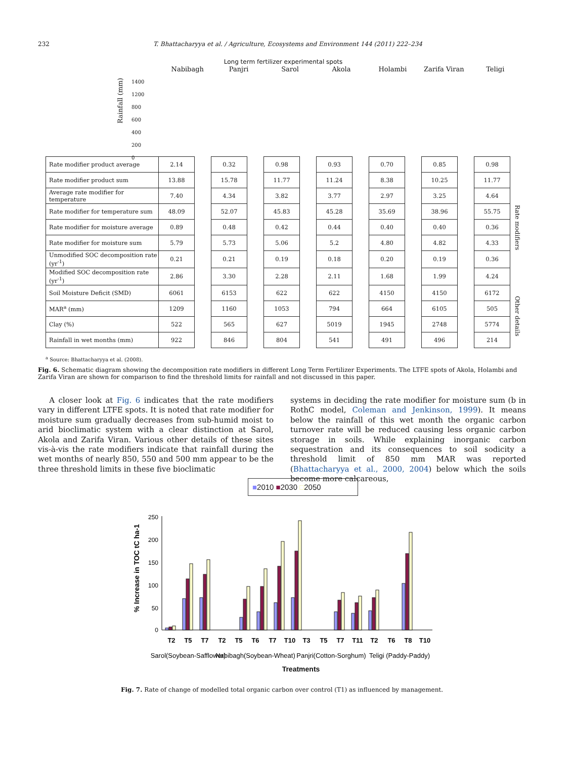232 T. Bhattacharyya et al. / Agriculture, Ecosystems and Environment 144 (2011) 222–234
Long term fertilizer experimental spots
Nabibagh Panjri Sarol Akola Holambi Zarifa Viran Teligi
Rainfall (mm)
1400
1200
800
600
400
200
0
| Rate modifier product average | 2.14 | | 0.32 | | 0.98 | | 0.93 | | 0.70 | | 0.85 | | 0.98 |
| Rate modifier product sum | 13.88 | | 15.78 | | 11.77 | | 11.24 | | 8.38 | | 10.25 | | 11.77 |
| Average rate modifier for temperature | 7.40 | | 4.34 | | 3.82 | | 3.77 | | 2.97 | | 3.25 | | 4.64 |
| Rate modifier for temperature sum | 48.09 | | 52.07 | | 45.83 | | 45.28 | | 35.69 | | 38.96 | | 55.75 |
| Rate modifier for moisture average | 0.89 | | 0.48 | | 0.42 | | 0.44 | | 0.40 | | 0.40 | | 0.36 |
| Rate modifier for moisture sum | 5.79 | | 5.73 | | 5.06 | | 5.2 | | 4.80 | | 4.82 | | 4.33 |
| Unmodified SOC decomposition rate (yr<sup>-1</sup>) | 0.21 | | 0.21 | | 0.19 | | 0.18 | | 0.20 | | 0.19 | | 0.36 |
| Modified SOC decomposition rate (yr<sup>-1</sup>) | 2.86 | | 3.30 | | 2.28 | | 2.11 | | 1.68 | | 1.99 | | 4.24 |
| Soil Moisture Deficit (SMD) | 6061 | | 6153 | | 622 | | 622 | | 4150 | | 4150 | | 6172 |
| MAR<sup>a</sup> (mm) | 1209 | | 1160 | | 1053 | | 794 | | 664 | | 6105 | | 505 |
| Clay (%) | 522 | | 565 | | 627 | | 5019 | | 1945 | | 2748 | | 5774 |
| Rainfall in wet months (mm) | 922 | | 846 | | 804 | | 541 | | 491 | | 496 | | 214 |
<sup>a</sup> Source: Bhattacharyya et al. (2008).
Rate modifiers
Other details
Fig. 6. Schematic diagram showing the decomposition rate modifiers in different Long Term Fertilizer Experiments. The LTFE spots of Akola, Holambi and Zarifa Viran are shown for comparison to find the threshold limits for rainfall and not discussed in this paper.
A closer look at Fig. 6 indicates that the rate modifiers vary in different LTFE spots. It is noted that rate modifier for moisture sum gradually decreases from sub-humid moist to arid bioclimatic system with a clear distinction at Sarol, Akola and Zarifa Viran. Various other details of these sites vis-à-vis the rate modifiers indicate that rainfall during the wet months of nearly 850, 550 and 500 mm appear to be the three threshold limits in these five bioclimatic
systems in deciding the rate modifier for moisture sum (b in RothC model, Coleman and Jenkinson, 1999). It means below the rainfall of this wet month the organic carbon turnover rate will be reduced causing less organic carbon storage in soils. While explaining inorganic carbon sequestration and its consequences to soil sodicity a threshold limit of 850 mm MAR was reported (Bhattacharyya et al., 2000, 2004) below which the soils become more calcareous,
■2010 ■2030 □2050
% Increase in TOC tC ha-1
250
200
150
100
50
0
T2
T5
T7
T2
T5
T6
T7
T10
T3
T5
T7
T11
T2
T6
T8
T10
Sarol(Soybean-Safflower)
Nabibagh(Soybean-Wheat)
Panjri(Cotton-Sorghum)
Teligi (Paddy-Paddy)
Treatments
Fig. 7. Rate of change of modelled total organic carbon over control (T1) as influenced by management.